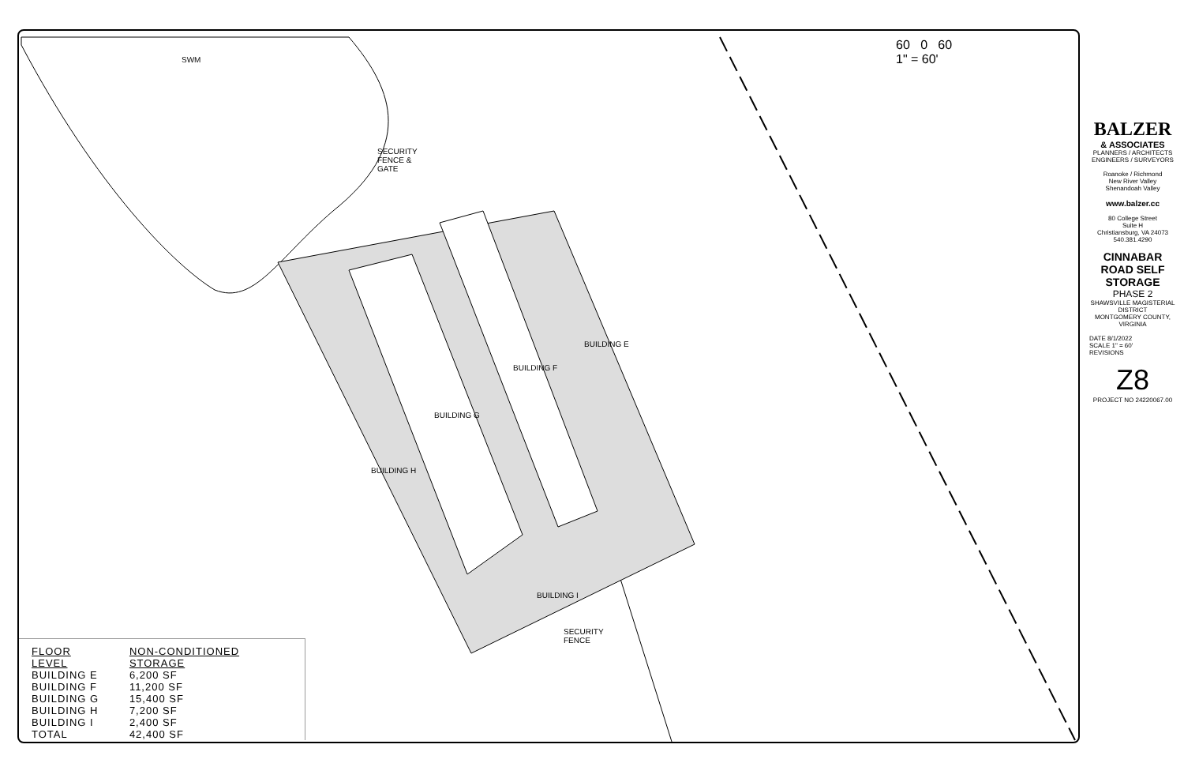SWM
SECURITY
FENCE &
GATE
BUILDING E
BUILDING F
BUILDING G
BUILDING H
BUILDING I
SECURITY
FENCE
60 0 60
1" = 60'
| FLOOR LEVEL | NON-CONDITIONED STORAGE |
| --- | --- |
| BUILDING E | 6,200 SF |
| BUILDING F | 11,200 SF |
| BUILDING G | 15,400 SF |
| BUILDING H | 7,200 SF |
| BUILDING I | 2,400 SF |
| TOTAL | 42,400 SF |
BALZER
& ASSOCIATES
PLANNERS / ARCHITECTS
ENGINEERS / SURVEYORS
Roanoke / Richmond
New River Valley
Shenandoah Valley
www.balzer.cc
80 College Street
Suite H
Christiansburg, VA 24073
540.381.4290
CINNABAR ROAD SELF STORAGE
PHASE 2
SHAWSVILLE MAGISTERIAL DISTRICT
MONTGOMERY COUNTY, VIRGINIA
DATE 8/1/2022
SCALE 1" = 60'
REVISIONS
Z8
PROJECT NO 24220067.00